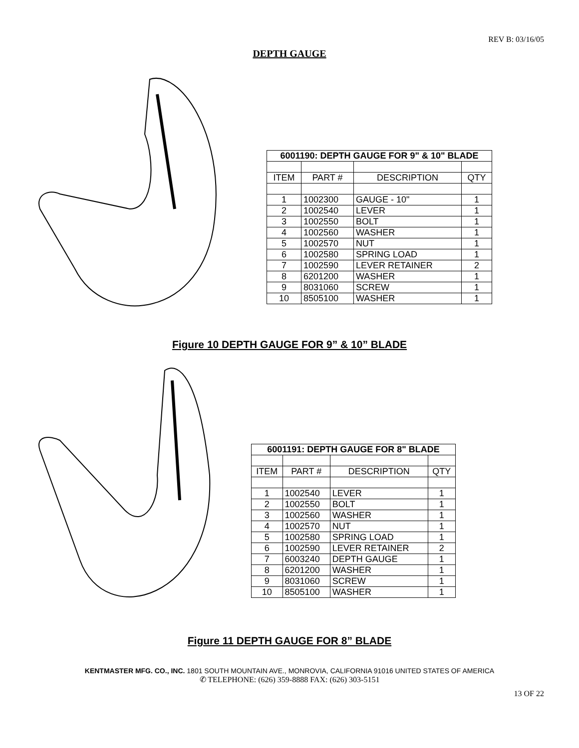REV B: 03/16/05
DEPTH GAUGE
| 6001190: DEPTH GAUGE FOR 9" & 10" BLADE | | | |
| --- | --- | --- | --- |
| ITEM | PART # | DESCRIPTION | QTY |
| 1 | 1002300 | GAUGE - 10" | 1 |
| 2 | 1002540 | LEVER | 1 |
| 3 | 1002550 | BOLT | 1 |
| 4 | 1002560 | WASHER | 1 |
| 5 | 1002570 | NUT | 1 |
| 6 | 1002580 | SPRING LOAD | 1 |
| 7 | 1002590 | LEVER RETAINER | 2 |
| 8 | 6201200 | WASHER | 1 |
| 9 | 8031060 | SCREW | 1 |
| 10 | 8505100 | WASHER | 1 |
Figure 10 DEPTH GAUGE FOR 9” & 10” BLADE
| 6001191: DEPTH GAUGE FOR 8" BLADE | | | |
| --- | --- | --- | --- |
| ITEM | PART # | DESCRIPTION | QTY |
| 1 | 1002540 | LEVER | 1 |
| 2 | 1002550 | BOLT | 1 |
| 3 | 1002560 | WASHER | 1 |
| 4 | 1002570 | NUT | 1 |
| 5 | 1002580 | SPRING LOAD | 1 |
| 6 | 1002590 | LEVER RETAINER | 2 |
| 7 | 6003240 | DEPTH GAUGE | 1 |
| 8 | 6201200 | WASHER | 1 |
| 9 | 8031060 | SCREW | 1 |
| 10 | 8505100 | WASHER | 1 |
Figure 11 DEPTH GAUGE FOR 8” BLADE
KENTMASTER MFG. CO., INC. 1801 SOUTH MOUNTAIN AVE., MONROVIA, CALIFORNIA 91016 UNITED STATES OF AMERICA
✆ TELEPHONE: (626) 359-8888 FAX: (626) 303-5151
13 OF 22